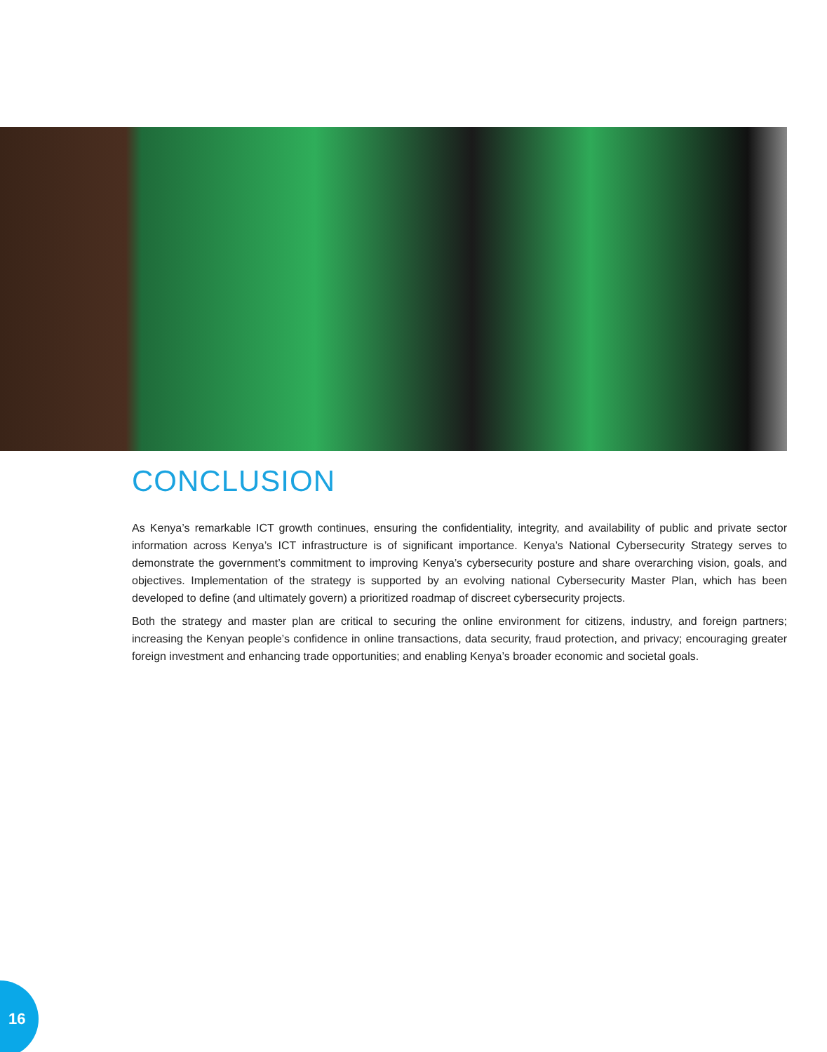CONCLUSION
As Kenya’s remarkable ICT growth continues, ensuring the confidentiality, integrity, and availability of public and private sector information across Kenya’s ICT infrastructure is of significant importance. Kenya’s National Cybersecurity Strategy serves to demonstrate the government’s commitment to improving Kenya’s cybersecurity posture and share overarching vision, goals, and objectives. Implementation of the strategy is supported by an evolving national Cybersecurity Master Plan, which has been developed to define (and ultimately govern) a prioritized roadmap of discreet cybersecurity projects.
Both the strategy and master plan are critical to securing the online environment for citizens, industry, and foreign partners; increasing the Kenyan people’s confidence in online transactions, data security, fraud protection, and privacy; encouraging greater foreign investment and enhancing trade opportunities; and enabling Kenya’s broader economic and societal goals.
16